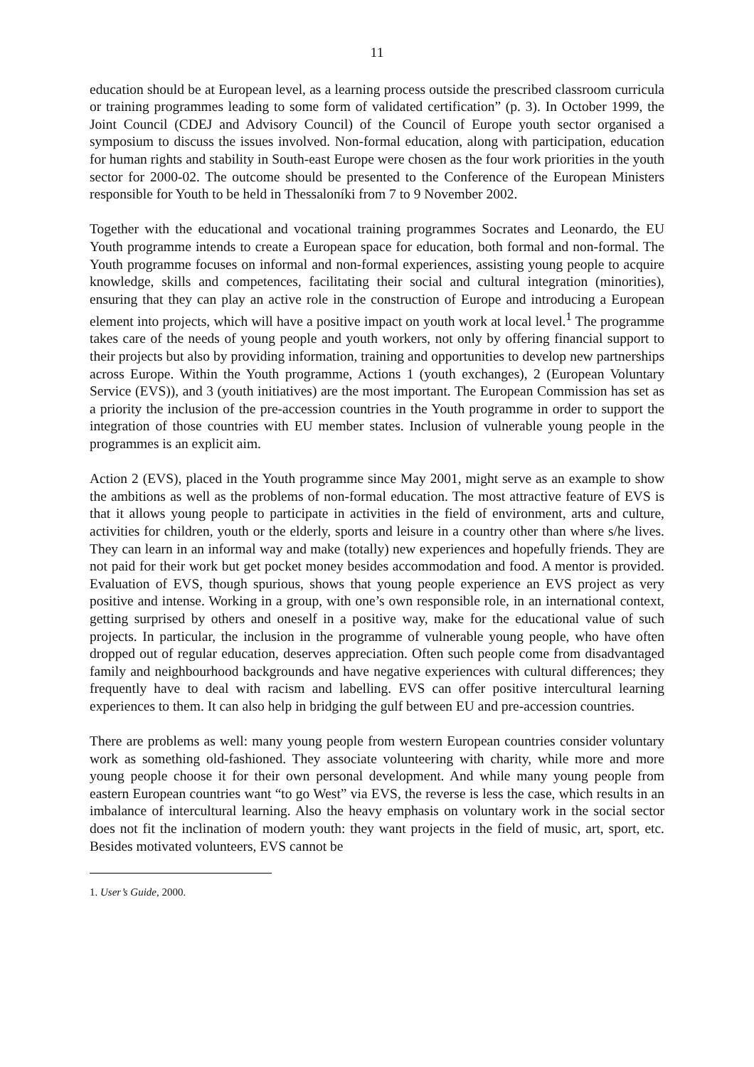11
education should be at European level, as a learning process outside the prescribed classroom curricula or training programmes leading to some form of validated certification” (p. 3). In October 1999, the Joint Council (CDEJ and Advisory Council) of the Council of Europe youth sector organised a symposium to discuss the issues involved. Non-formal education, along with participation, education for human rights and stability in South-east Europe were chosen as the four work priorities in the youth sector for 2000-02. The outcome should be presented to the Conference of the European Ministers responsible for Youth to be held in Thessaloníki from 7 to 9 November 2002.
Together with the educational and vocational training programmes Socrates and Leonardo, the EU Youth programme intends to create a European space for education, both formal and non-formal. The Youth programme focuses on informal and non-formal experiences, assisting young people to acquire knowledge, skills and competences, facilitating their social and cultural integration (minorities), ensuring that they can play an active role in the construction of Europe and introducing a European element into projects, which will have a positive impact on youth work at local level.<sup>1</sup> The programme takes care of the needs of young people and youth workers, not only by offering financial support to their projects but also by providing information, training and opportunities to develop new partnerships across Europe. Within the Youth programme, Actions 1 (youth exchanges), 2 (European Voluntary Service (EVS)), and 3 (youth initiatives) are the most important. The European Commission has set as a priority the inclusion of the pre-accession countries in the Youth programme in order to support the integration of those countries with EU member states. Inclusion of vulnerable young people in the programmes is an explicit aim.
Action 2 (EVS), placed in the Youth programme since May 2001, might serve as an example to show the ambitions as well as the problems of non-formal education. The most attractive feature of EVS is that it allows young people to participate in activities in the field of environment, arts and culture, activities for children, youth or the elderly, sports and leisure in a country other than where s/he lives. They can learn in an informal way and make (totally) new experiences and hopefully friends. They are not paid for their work but get pocket money besides accommodation and food. A mentor is provided. Evaluation of EVS, though spurious, shows that young people experience an EVS project as very positive and intense. Working in a group, with one’s own responsible role, in an international context, getting surprised by others and oneself in a positive way, make for the educational value of such projects. In particular, the inclusion in the programme of vulnerable young people, who have often dropped out of regular education, deserves appreciation. Often such people come from disadvantaged family and neighbourhood backgrounds and have negative experiences with cultural differences; they frequently have to deal with racism and labelling. EVS can offer positive intercultural learning experiences to them. It can also help in bridging the gulf between EU and pre-accession countries.
There are problems as well: many young people from western European countries consider voluntary work as something old-fashioned. They associate volunteering with charity, while more and more young people choose it for their own personal development. And while many young people from eastern European countries want “to go West” via EVS, the reverse is less the case, which results in an imbalance of intercultural learning. Also the heavy emphasis on voluntary work in the social sector does not fit the inclination of modern youth: they want projects in the field of music, art, sport, etc. Besides motivated volunteers, EVS cannot be
1. User’s Guide, 2000.